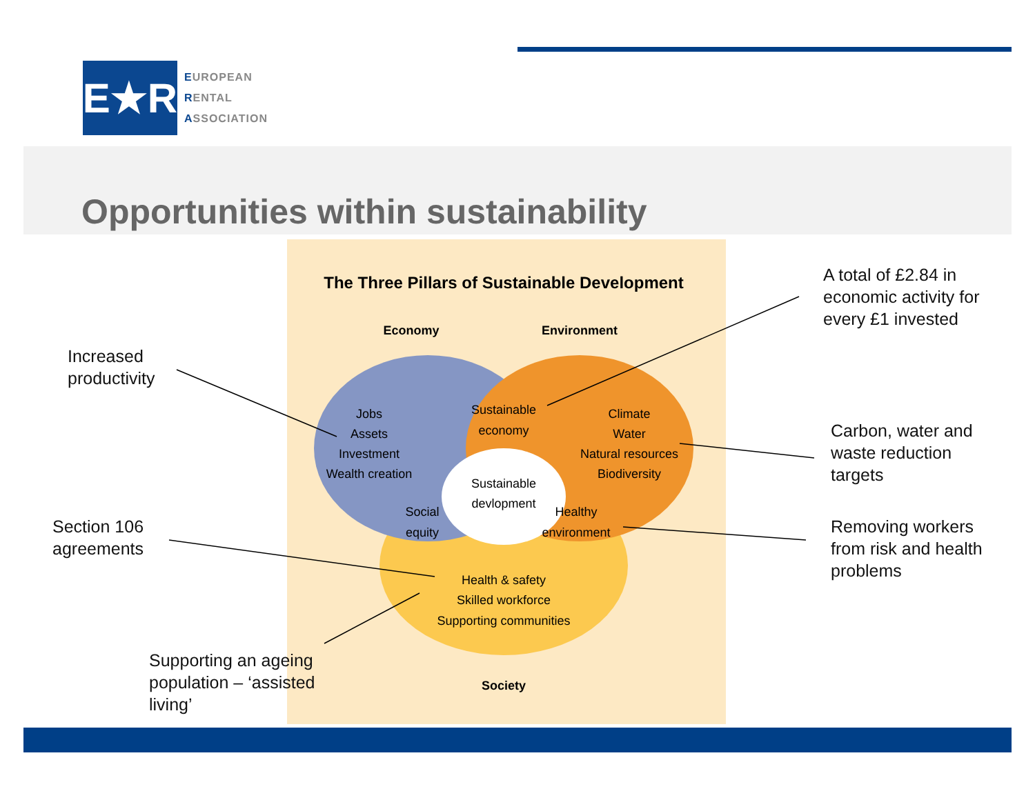E★R
EUROPEAN
RENTAL
ASSOCIATION
Opportunities within sustainability
The Three Pillars of Sustainable Development
Economy
Environment
Jobs
Assets
Investment
Wealth creation
Sustainable
economy
Climate
Water
Natural resources
Biodiversity
Sustainable
devlopment
Social
equity
Healthy
environment
Health & safety
Skilled workforce
Supporting communities
Society
Increased
productivity
A total of £2.84 in
economic activity for
every £1 invested
Carbon, water and
waste reduction
targets
Section 106
agreements
Removing workers
from risk and health
problems
Supporting an ageing
population – ‘assisted
living’